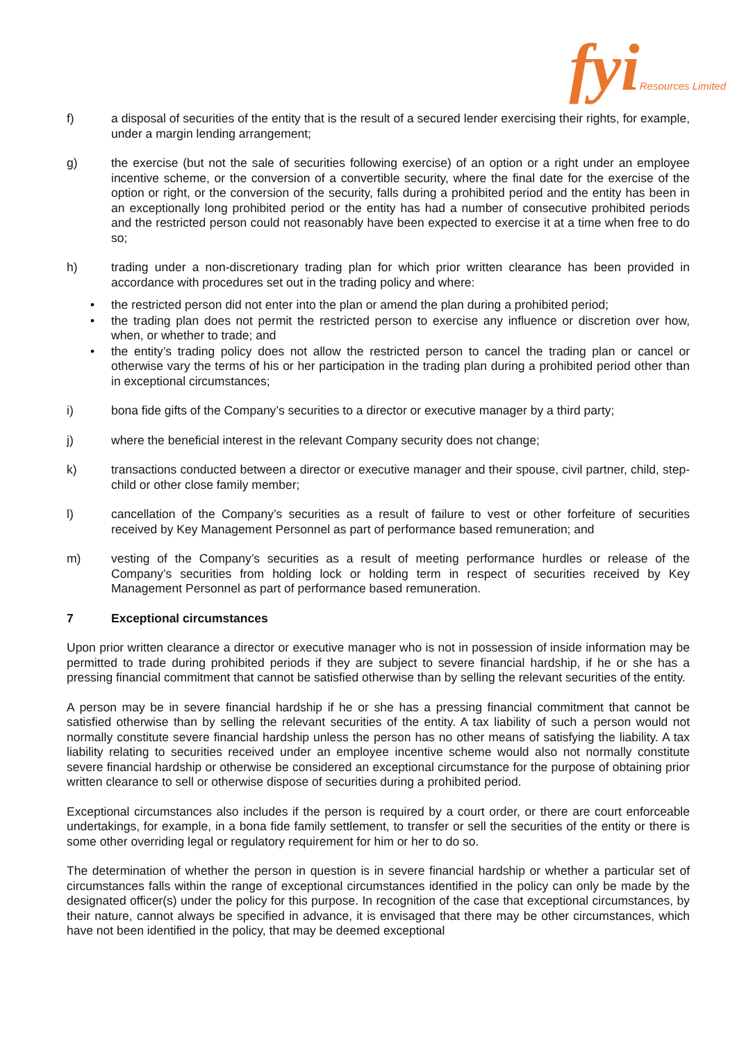fyi Resources Limited
f) a disposal of securities of the entity that is the result of a secured lender exercising their rights, for example, under a margin lending arrangement;
g) the exercise (but not the sale of securities following exercise) of an option or a right under an employee incentive scheme, or the conversion of a convertible security, where the final date for the exercise of the option or right, or the conversion of the security, falls during a prohibited period and the entity has been in an exceptionally long prohibited period or the entity has had a number of consecutive prohibited periods and the restricted person could not reasonably have been expected to exercise it at a time when free to do so;
h) trading under a non-discretionary trading plan for which prior written clearance has been provided in accordance with procedures set out in the trading policy and where:
• the restricted person did not enter into the plan or amend the plan during a prohibited period;
• the trading plan does not permit the restricted person to exercise any influence or discretion over how, when, or whether to trade; and
• the entity’s trading policy does not allow the restricted person to cancel the trading plan or cancel or otherwise vary the terms of his or her participation in the trading plan during a prohibited period other than in exceptional circumstances;
i) bona fide gifts of the Company’s securities to a director or executive manager by a third party;
j) where the beneficial interest in the relevant Company security does not change;
k) transactions conducted between a director or executive manager and their spouse, civil partner, child, step-child or other close family member;
l) cancellation of the Company’s securities as a result of failure to vest or other forfeiture of securities received by Key Management Personnel as part of performance based remuneration; and
m) vesting of the Company’s securities as a result of meeting performance hurdles or release of the Company’s securities from holding lock or holding term in respect of securities received by Key Management Personnel as part of performance based remuneration.
7 Exceptional circumstances
Upon prior written clearance a director or executive manager who is not in possession of inside information may be permitted to trade during prohibited periods if they are subject to severe financial hardship, if he or she has a pressing financial commitment that cannot be satisfied otherwise than by selling the relevant securities of the entity.
A person may be in severe financial hardship if he or she has a pressing financial commitment that cannot be satisfied otherwise than by selling the relevant securities of the entity. A tax liability of such a person would not normally constitute severe financial hardship unless the person has no other means of satisfying the liability. A tax liability relating to securities received under an employee incentive scheme would also not normally constitute severe financial hardship or otherwise be considered an exceptional circumstance for the purpose of obtaining prior written clearance to sell or otherwise dispose of securities during a prohibited period.
Exceptional circumstances also includes if the person is required by a court order, or there are court enforceable undertakings, for example, in a bona fide family settlement, to transfer or sell the securities of the entity or there is some other overriding legal or regulatory requirement for him or her to do so.
The determination of whether the person in question is in severe financial hardship or whether a particular set of circumstances falls within the range of exceptional circumstances identified in the policy can only be made by the designated officer(s) under the policy for this purpose. In recognition of the case that exceptional circumstances, by their nature, cannot always be specified in advance, it is envisaged that there may be other circumstances, which have not been identified in the policy, that may be deemed exceptional